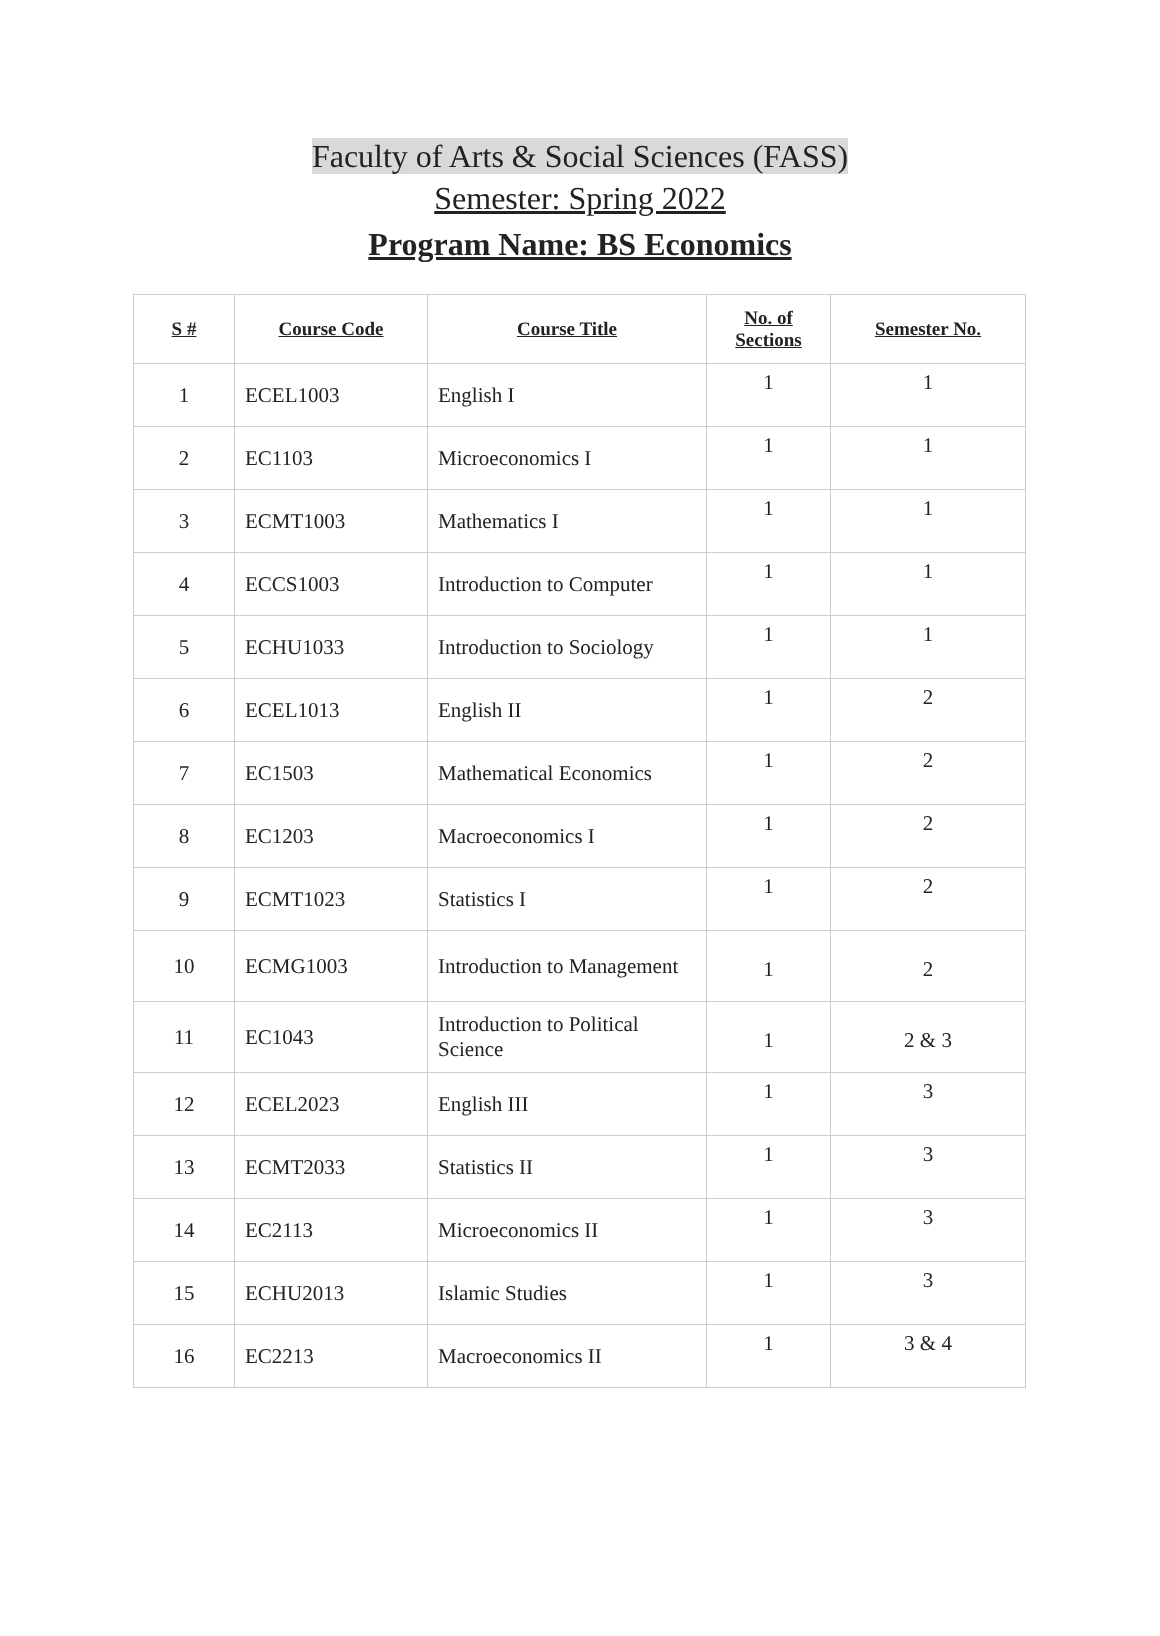Faculty of Arts & Social Sciences (FASS)
Semester: Spring 2022
Program Name: BS Economics
| S # | Course Code | Course Title | No. of Sections | Semester No. |
| --- | --- | --- | --- | --- |
| 1 | ECEL1003 | English I | 1 | 1 |
| 2 | EC1103 | Microeconomics I | 1 | 1 |
| 3 | ECMT1003 | Mathematics I | 1 | 1 |
| 4 | ECCS1003 | Introduction to Computer | 1 | 1 |
| 5 | ECHU1033 | Introduction to Sociology | 1 | 1 |
| 6 | ECEL1013 | English II | 1 | 2 |
| 7 | EC1503 | Mathematical Economics | 1 | 2 |
| 8 | EC1203 | Macroeconomics I | 1 | 2 |
| 9 | ECMT1023 | Statistics I | 1 | 2 |
| 10 | ECMG1003 | Introduction to Management | 1 | 2 |
| 11 | EC1043 | Introduction to Political Science | 1 | 2 & 3 |
| 12 | ECEL2023 | English III | 1 | 3 |
| 13 | ECMT2033 | Statistics II | 1 | 3 |
| 14 | EC2113 | Microeconomics II | 1 | 3 |
| 15 | ECHU2013 | Islamic Studies | 1 | 3 |
| 16 | EC2213 | Macroeconomics II | 1 | 3 & 4 |